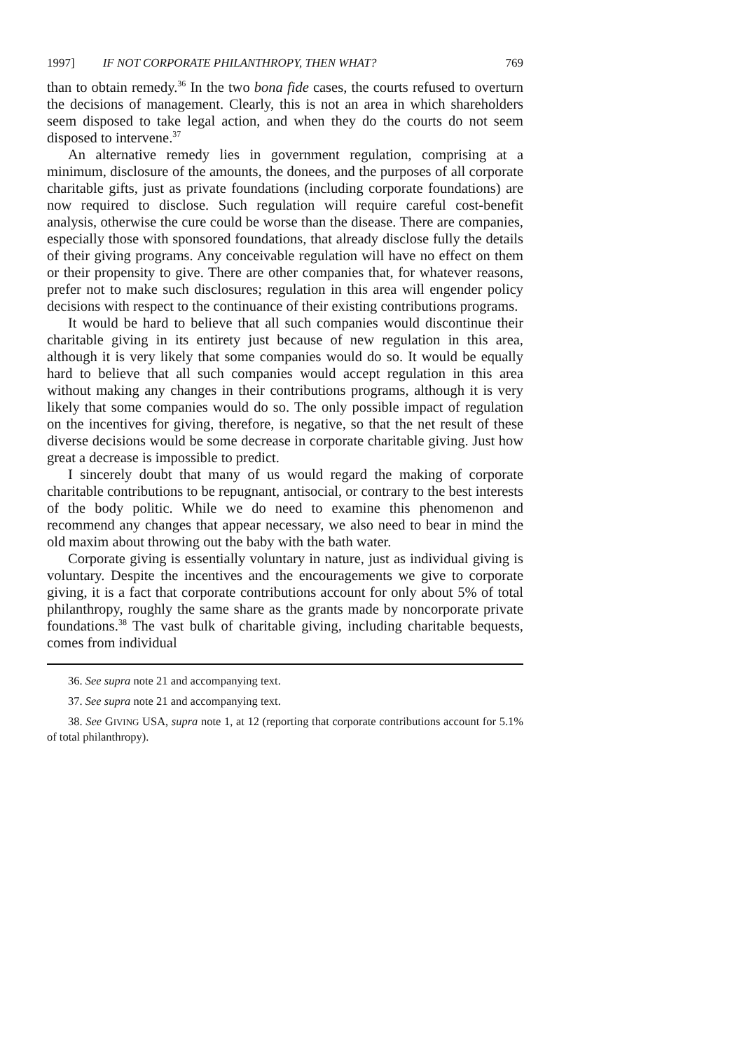1997] IF NOT CORPORATE PHILANTHROPY, THEN WHAT? 769
than to obtain remedy.<sup>36</sup> In the two bona fide cases, the courts refused to overturn the decisions of management. Clearly, this is not an area in which shareholders seem disposed to take legal action, and when they do the courts do not seem disposed to intervene.<sup>37</sup>
An alternative remedy lies in government regulation, comprising at a minimum, disclosure of the amounts, the donees, and the purposes of all corporate charitable gifts, just as private foundations (including corporate foundations) are now required to disclose. Such regulation will require careful cost-benefit analysis, otherwise the cure could be worse than the disease. There are companies, especially those with sponsored foundations, that already disclose fully the details of their giving programs. Any conceivable regulation will have no effect on them or their propensity to give. There are other companies that, for whatever reasons, prefer not to make such disclosures; regulation in this area will engender policy decisions with respect to the continuance of their existing contributions programs.
It would be hard to believe that all such companies would discontinue their charitable giving in its entirety just because of new regulation in this area, although it is very likely that some companies would do so. It would be equally hard to believe that all such companies would accept regulation in this area without making any changes in their contributions programs, although it is very likely that some companies would do so. The only possible impact of regulation on the incentives for giving, therefore, is negative, so that the net result of these diverse decisions would be some decrease in corporate charitable giving. Just how great a decrease is impossible to predict.
I sincerely doubt that many of us would regard the making of corporate charitable contributions to be repugnant, antisocial, or contrary to the best interests of the body politic. While we do need to examine this phenomenon and recommend any changes that appear necessary, we also need to bear in mind the old maxim about throwing out the baby with the bath water.
Corporate giving is essentially voluntary in nature, just as individual giving is voluntary. Despite the incentives and the encouragements we give to corporate giving, it is a fact that corporate contributions account for only about 5% of total philanthropy, roughly the same share as the grants made by noncorporate private foundations.<sup>38</sup> The vast bulk of charitable giving, including charitable bequests, comes from individual
36. See supra note 21 and accompanying text.
37. See supra note 21 and accompanying text.
38. See GIVING USA, supra note 1, at 12 (reporting that corporate contributions account for 5.1% of total philanthropy).